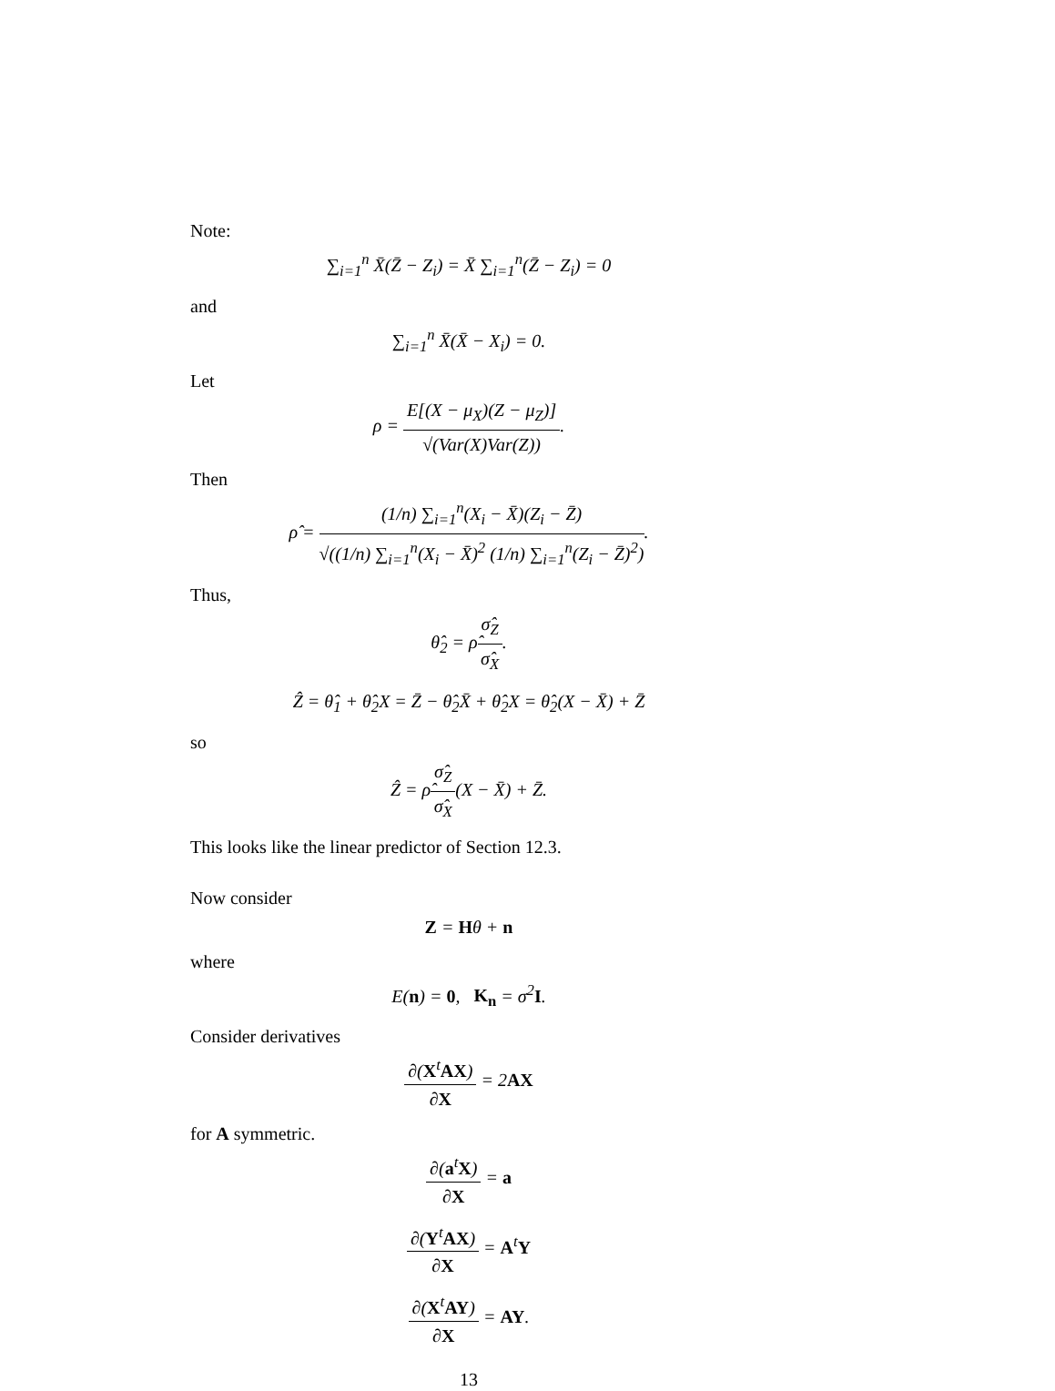Note:
∑<sub>i=1</sub><sup>n</sup> X̄(Z̄ − Z<sub>i</sub>) = X̄ ∑<sub>i=1</sub><sup>n</sup>(Z̄ − Z<sub>i</sub>) = 0
and
∑<sub>i=1</sub><sup>n</sup> X̄(X̄ − X<sub>i</sub>) = 0.
Let
ρ = E[(X − μ<sub>X</sub>)(Z − μ<sub>Z</sub>)] √(Var(X)Var(Z)).
Then
ρ̂ = (1/n) ∑<sub>i=1</sub><sup>n</sup>(X<sub>i</sub> − X̄)(Z<sub>i</sub> − Z̄) √((1/n) ∑<sub>i=1</sub><sup>n</sup>(X<sub>i</sub> − X̄)<sup>2</sup> (1/n) ∑<sub>i=1</sub><sup>n</sup>(Z<sub>i</sub> − Z̄)<sup>2</sup>).
Thus,
θ̂<sub>2</sub> = ρ̂σ̂<sub>Z</sub> σ̂<sub>X</sub>.
Ẑ = θ̂<sub>1</sub> + θ̂<sub>2</sub>X = Z̄ − θ̂<sub>2</sub>X̄ + θ̂<sub>2</sub>X = θ̂<sub>2</sub>(X − X̄) + Z̄
so
Ẑ = ρ̂σ̂<sub>Z</sub> σ̂<sub>X</sub>(X − X̄) + Z̄.
This looks like the linear predictor of Section 12.3.
Now consider
Z = Hθ + n
where
E(n) = 0, K<sub>n</sub> = σ<sup>2</sup>I.
Consider derivatives
∂(X<sup>t</sup>AX) ∂X = 2AX
for A symmetric.
∂(a<sup>t</sup>X) ∂X = a
∂(Y<sup>t</sup>AX) ∂X = A<sup>t</sup>Y
∂(X<sup>t</sup>AY) ∂X = AY.
13